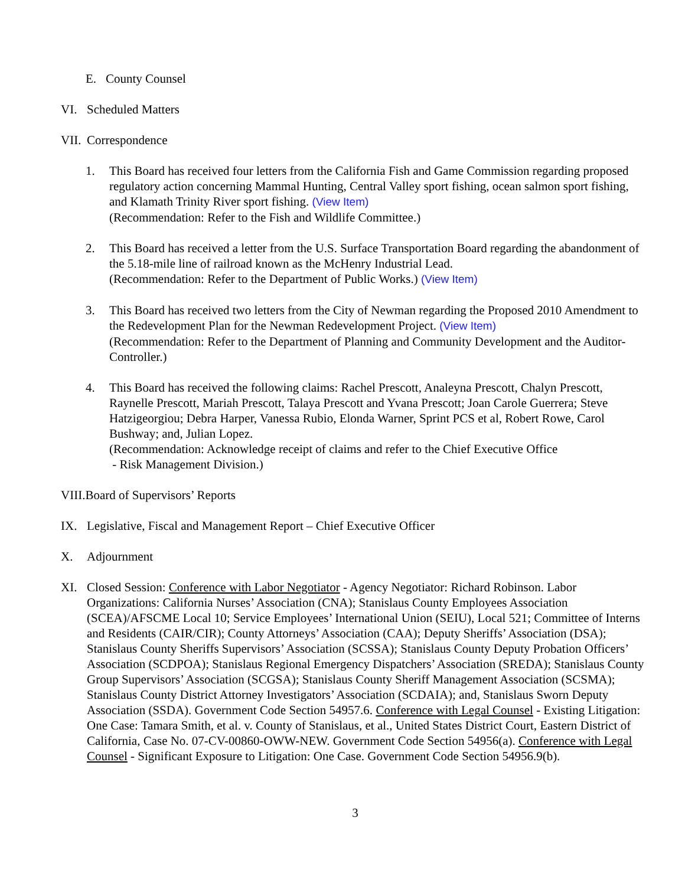E. County Counsel
VI. Scheduled Matters
VII.
Correspondence
1. This Board has received four letters from the California Fish and Game Commission regarding proposed regulatory action concerning Mammal Hunting, Central Valley sport fishing, ocean salmon sport fishing, and Klamath Trinity River sport fishing. (View Item)
(Recommendation: Refer to the Fish and Wildlife Committee.)
2. This Board has received a letter from the U.S. Surface Transportation Board regarding the abandonment of the 5.18-mile line of railroad known as the McHenry Industrial Lead.
(Recommendation: Refer to the Department of Public Works.) (View Item)
3. This Board has received two letters from the City of Newman regarding the Proposed 2010 Amendment to the Redevelopment Plan for the Newman Redevelopment Project. (View Item)
(Recommendation: Refer to the Department of Planning and Community Development and the Auditor-Controller.)
4. This Board has received the following claims: Rachel Prescott, Analeyna Prescott, Chalyn Prescott, Raynelle Prescott, Mariah Prescott, Talaya Prescott and Yvana Prescott; Joan Carole Guerrera; Steve Hatzigeorgiou; Debra Harper, Vanessa Rubio, Elonda Warner, Sprint PCS et al, Robert Rowe, Carol Bushway; and, Julian Lopez.
(Recommendation: Acknowledge receipt of claims and refer to the Chief Executive Office
- Risk Management Division.)
VIII.Board of Supervisors’ Reports
IX. Legislative, Fiscal and Management Report – Chief Executive Officer
X. Adjournment
XI. Closed Session: Conference with Labor Negotiator - Agency Negotiator: Richard Robinson. Labor Organizations: California Nurses’ Association (CNA); Stanislaus County Employees Association (SCEA)/AFSCME Local 10; Service Employees’ International Union (SEIU), Local 521; Committee of Interns and Residents (CAIR/CIR); County Attorneys’ Association (CAA); Deputy Sheriffs’ Association (DSA); Stanislaus County Sheriffs Supervisors’ Association (SCSSA); Stanislaus County Deputy Probation Officers’ Association (SCDPOA); Stanislaus Regional Emergency Dispatchers’ Association (SREDA); Stanislaus County Group Supervisors’ Association (SCGSA); Stanislaus County Sheriff Management Association (SCSMA); Stanislaus County District Attorney Investigators’ Association (SCDAIA); and, Stanislaus Sworn Deputy Association (SSDA). Government Code Section 54957.6. Conference with Legal Counsel - Existing Litigation: One Case: Tamara Smith, et al. v. County of Stanislaus, et al., United States District Court, Eastern District of California, Case No. 07-CV-00860-OWW-NEW. Government Code Section 54956(a). Conference with Legal Counsel - Significant Exposure to Litigation: One Case. Government Code Section 54956.9(b).
3